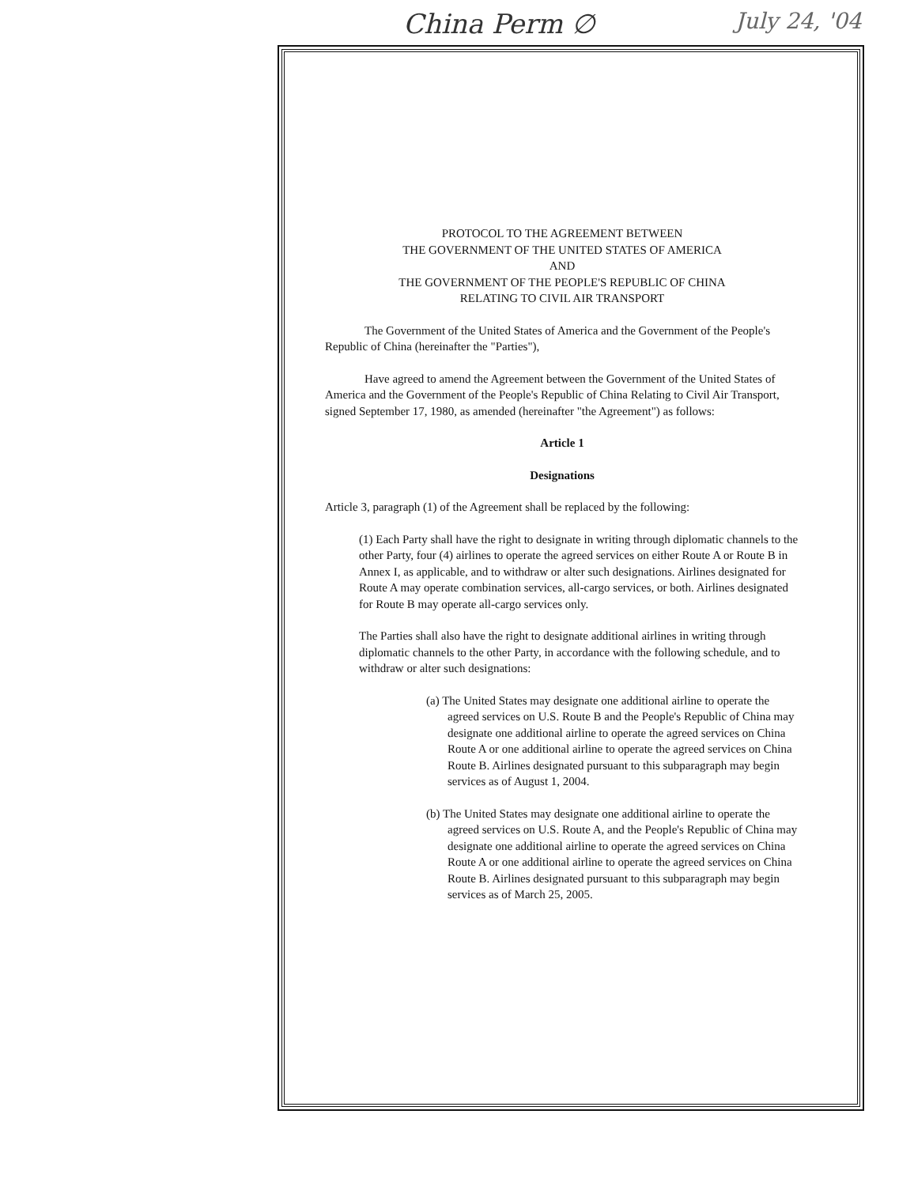China Perm ∅ July 24, '04
PROTOCOL TO THE AGREEMENT BETWEEN
THE GOVERNMENT OF THE UNITED STATES OF AMERICA
AND
THE GOVERNMENT OF THE PEOPLE'S REPUBLIC OF CHINA
RELATING TO CIVIL AIR TRANSPORT
The Government of the United States of America and the Government of the People's Republic of China (hereinafter the "Parties"),
Have agreed to amend the Agreement between the Government of the United States of America and the Government of the People's Republic of China Relating to Civil Air Transport, signed September 17, 1980, as amended (hereinafter "the Agreement") as follows:
Article 1
Designations
Article 3, paragraph (1) of the Agreement shall be replaced by the following:
(1) Each Party shall have the right to designate in writing through diplomatic channels to the other Party, four (4) airlines to operate the agreed services on either Route A or Route B in Annex I, as applicable, and to withdraw or alter such designations. Airlines designated for Route A may operate combination services, all-cargo services, or both. Airlines designated for Route B may operate all-cargo services only.
The Parties shall also have the right to designate additional airlines in writing through diplomatic channels to the other Party, in accordance with the following schedule, and to withdraw or alter such designations:
(a) The United States may designate one additional airline to operate the agreed services on U.S. Route B and the People's Republic of China may designate one additional airline to operate the agreed services on China Route A or one additional airline to operate the agreed services on China Route B. Airlines designated pursuant to this subparagraph may begin services as of August 1, 2004.
(b) The United States may designate one additional airline to operate the agreed services on U.S. Route A, and the People's Republic of China may designate one additional airline to operate the agreed services on China Route A or one additional airline to operate the agreed services on China Route B. Airlines designated pursuant to this subparagraph may begin services as of March 25, 2005.